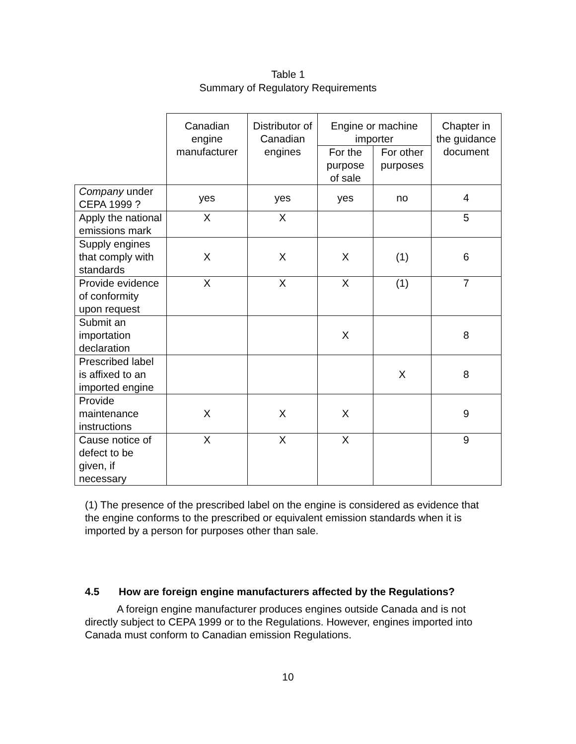Table 1
Summary of Regulatory Requirements
| | Canadian engine manufacturer | Distributor of Canadian engines | Engine or machine importer | | Chapter in the guidance document |
| --- | --- | --- | --- | --- | --- |
| | | | For the purpose of sale | For other purposes | |
| Company under CEPA 1999 ? | yes | yes | yes | no | 4 |
| Apply the national emissions mark | X | X | | | 5 |
| Supply engines that comply with standards | X | X | X | (1) | 6 |
| Provide evidence of conformity upon request | X | X | X | (1) | 7 |
| Submit an importation declaration | | | X | | 8 |
| Prescribed label is affixed to an imported engine | | | | X | 8 |
| Provide maintenance instructions | X | X | X | | 9 |
| Cause notice of defect to be given, if necessary | X | X | X | | 9 |
(1) The presence of the prescribed label on the engine is considered as evidence that the engine conforms to the prescribed or equivalent emission standards when it is imported by a person for purposes other than sale.
4.5 How are foreign engine manufacturers affected by the Regulations?
A foreign engine manufacturer produces engines outside Canada and is not directly subject to CEPA 1999 or to the Regulations. However, engines imported into Canada must conform to Canadian emission Regulations.
10